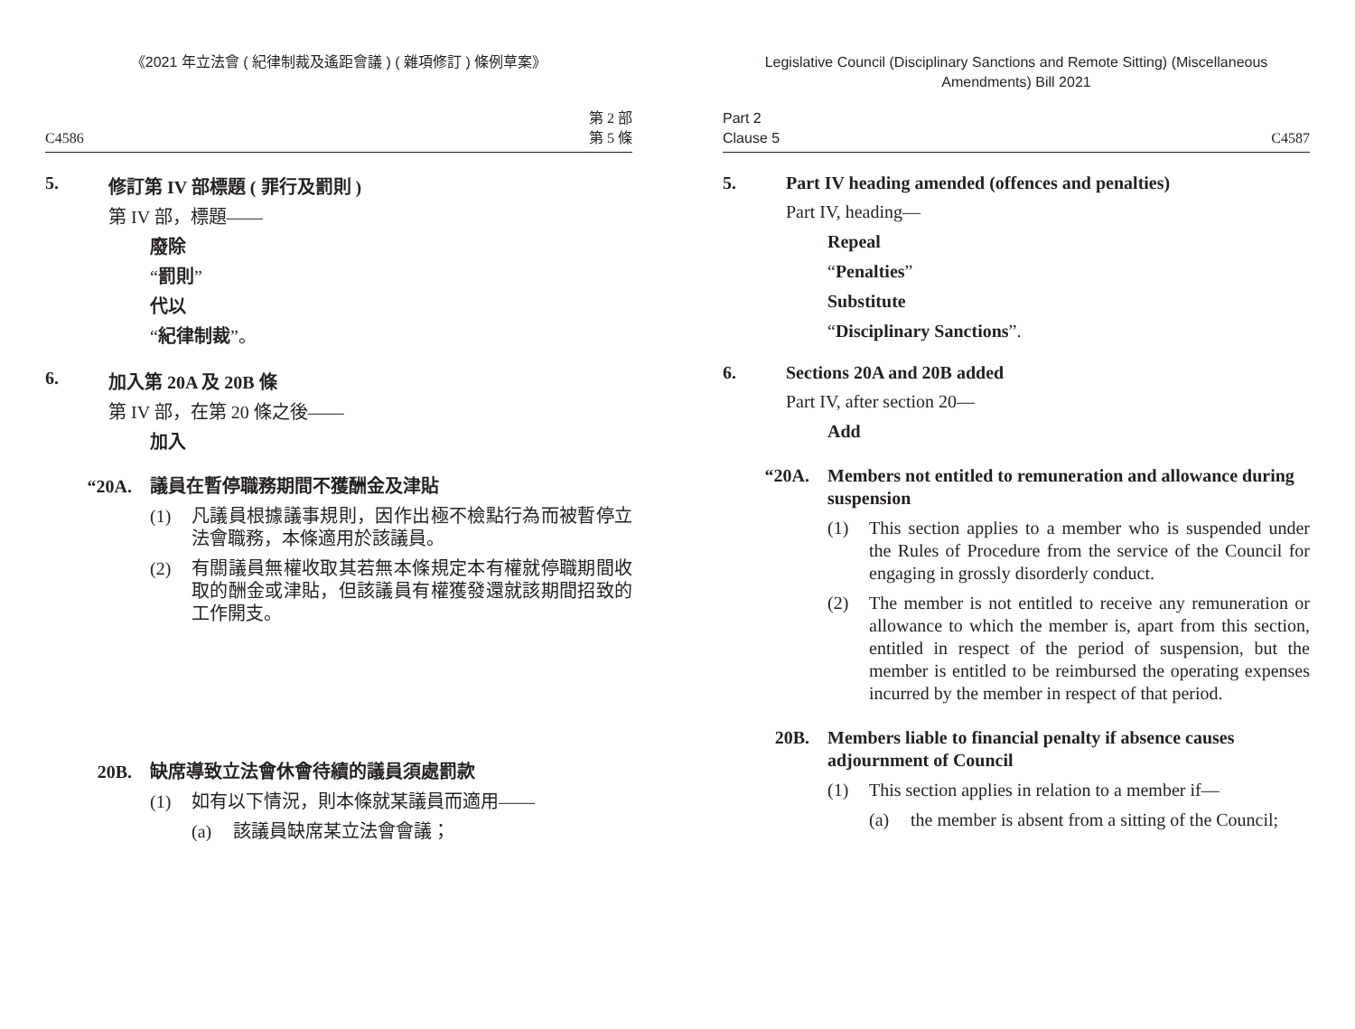《2021 年立法會 ( 紀律制裁及遙距會議 ) ( 雜項修訂 ) 條例草案》
C4586 第 2 部
第 5 條
5. 修訂第 IV 部標題 ( 罪行及罰則 )
第 IV 部，標題——
廢除
“罰則”
代以
“紀律制裁”。
6. 加入第 20A 及 20B 條
第 IV 部，在第 20 條之後——
加入
“20A. 議員在暫停職務期間不獲酬金及津貼
(1) 凡議員根據議事規則，因作出極不檢點行為而被暫停立法會職務，本條適用於該議員。
(2) 有關議員無權收取其若無本條規定本有權就停職期間收取的酬金或津貼，但該議員有權獲發還就該期間招致的工作開支。
20B. 缺席導致立法會休會待續的議員須處罰款
(1) 如有以下情況，則本條就某議員而適用——
(a) 該議員缺席某立法會會議；
Legislative Council (Disciplinary Sanctions and Remote Sitting) (Miscellaneous Amendments) Bill 2021
Part 2
Clause 5 C4587
5. Part IV heading amended (offences and penalties)
Part IV, heading—
Repeal
“Penalties”
Substitute
“Disciplinary Sanctions”.
6. Sections 20A and 20B added
Part IV, after section 20—
Add
“20A. Members not entitled to remuneration and allowance during suspension
(1) This section applies to a member who is suspended under the Rules of Procedure from the service of the Council for engaging in grossly disorderly conduct.
(2) The member is not entitled to receive any remuneration or allowance to which the member is, apart from this section, entitled in respect of the period of suspension, but the member is entitled to be reimbursed the operating expenses incurred by the member in respect of that period.
20B. Members liable to financial penalty if absence causes adjournment of Council
(1) This section applies in relation to a member if—
(a) the member is absent from a sitting of the Council;